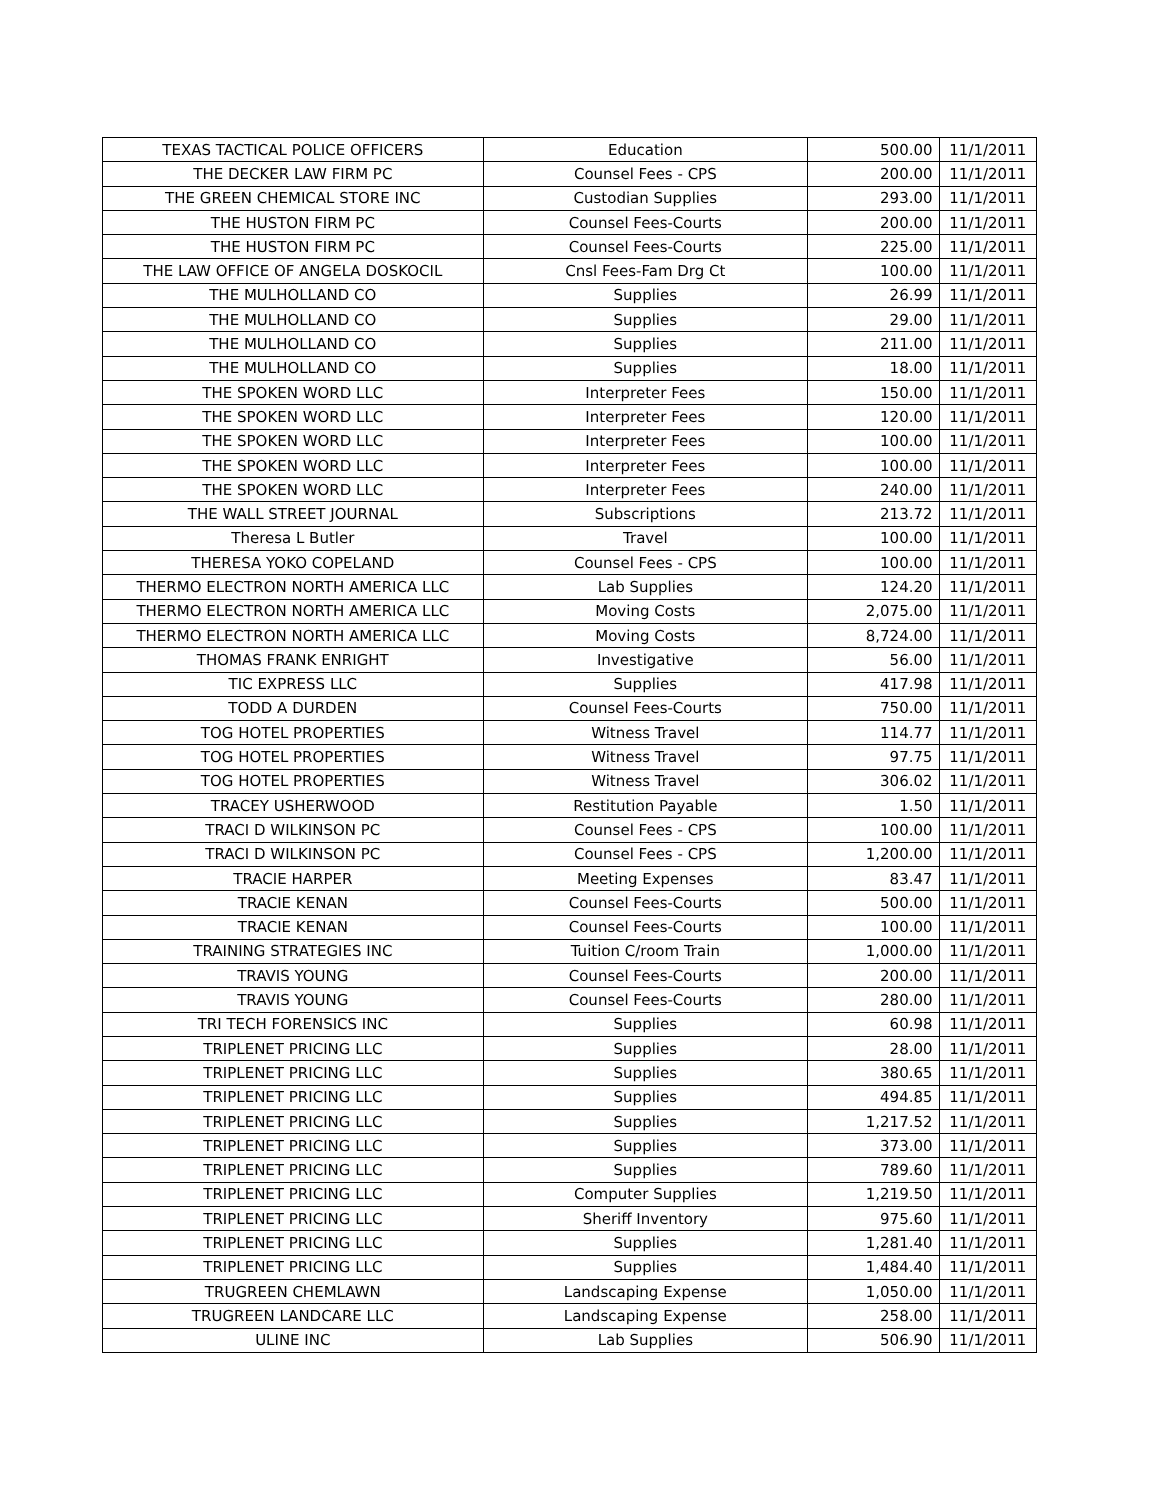| TEXAS TACTICAL POLICE OFFICERS | Education | 500.00 | 11/1/2011 |
| THE DECKER LAW FIRM PC | Counsel Fees - CPS | 200.00 | 11/1/2011 |
| THE GREEN CHEMICAL STORE INC | Custodian Supplies | 293.00 | 11/1/2011 |
| THE HUSTON FIRM PC | Counsel Fees-Courts | 200.00 | 11/1/2011 |
| THE HUSTON FIRM PC | Counsel Fees-Courts | 225.00 | 11/1/2011 |
| THE LAW OFFICE OF ANGELA DOSKOCIL | Cnsl Fees-Fam Drg Ct | 100.00 | 11/1/2011 |
| THE MULHOLLAND CO | Supplies | 26.99 | 11/1/2011 |
| THE MULHOLLAND CO | Supplies | 29.00 | 11/1/2011 |
| THE MULHOLLAND CO | Supplies | 211.00 | 11/1/2011 |
| THE MULHOLLAND CO | Supplies | 18.00 | 11/1/2011 |
| THE SPOKEN WORD LLC | Interpreter Fees | 150.00 | 11/1/2011 |
| THE SPOKEN WORD LLC | Interpreter Fees | 120.00 | 11/1/2011 |
| THE SPOKEN WORD LLC | Interpreter Fees | 100.00 | 11/1/2011 |
| THE SPOKEN WORD LLC | Interpreter Fees | 100.00 | 11/1/2011 |
| THE SPOKEN WORD LLC | Interpreter Fees | 240.00 | 11/1/2011 |
| THE WALL STREET JOURNAL | Subscriptions | 213.72 | 11/1/2011 |
| Theresa L Butler | Travel | 100.00 | 11/1/2011 |
| THERESA YOKO COPELAND | Counsel Fees - CPS | 100.00 | 11/1/2011 |
| THERMO ELECTRON NORTH AMERICA LLC | Lab Supplies | 124.20 | 11/1/2011 |
| THERMO ELECTRON NORTH AMERICA LLC | Moving Costs | 2,075.00 | 11/1/2011 |
| THERMO ELECTRON NORTH AMERICA LLC | Moving Costs | 8,724.00 | 11/1/2011 |
| THOMAS FRANK ENRIGHT | Investigative | 56.00 | 11/1/2011 |
| TIC EXPRESS LLC | Supplies | 417.98 | 11/1/2011 |
| TODD A DURDEN | Counsel Fees-Courts | 750.00 | 11/1/2011 |
| TOG HOTEL PROPERTIES | Witness Travel | 114.77 | 11/1/2011 |
| TOG HOTEL PROPERTIES | Witness Travel | 97.75 | 11/1/2011 |
| TOG HOTEL PROPERTIES | Witness Travel | 306.02 | 11/1/2011 |
| TRACEY USHERWOOD | Restitution Payable | 1.50 | 11/1/2011 |
| TRACI D WILKINSON PC | Counsel Fees - CPS | 100.00 | 11/1/2011 |
| TRACI D WILKINSON PC | Counsel Fees - CPS | 1,200.00 | 11/1/2011 |
| TRACIE HARPER | Meeting Expenses | 83.47 | 11/1/2011 |
| TRACIE KENAN | Counsel Fees-Courts | 500.00 | 11/1/2011 |
| TRACIE KENAN | Counsel Fees-Courts | 100.00 | 11/1/2011 |
| TRAINING STRATEGIES INC | Tuition C/room Train | 1,000.00 | 11/1/2011 |
| TRAVIS YOUNG | Counsel Fees-Courts | 200.00 | 11/1/2011 |
| TRAVIS YOUNG | Counsel Fees-Courts | 280.00 | 11/1/2011 |
| TRI TECH FORENSICS INC | Supplies | 60.98 | 11/1/2011 |
| TRIPLENET PRICING LLC | Supplies | 28.00 | 11/1/2011 |
| TRIPLENET PRICING LLC | Supplies | 380.65 | 11/1/2011 |
| TRIPLENET PRICING LLC | Supplies | 494.85 | 11/1/2011 |
| TRIPLENET PRICING LLC | Supplies | 1,217.52 | 11/1/2011 |
| TRIPLENET PRICING LLC | Supplies | 373.00 | 11/1/2011 |
| TRIPLENET PRICING LLC | Supplies | 789.60 | 11/1/2011 |
| TRIPLENET PRICING LLC | Computer Supplies | 1,219.50 | 11/1/2011 |
| TRIPLENET PRICING LLC | Sheriff Inventory | 975.60 | 11/1/2011 |
| TRIPLENET PRICING LLC | Supplies | 1,281.40 | 11/1/2011 |
| TRIPLENET PRICING LLC | Supplies | 1,484.40 | 11/1/2011 |
| TRUGREEN CHEMLAWN | Landscaping Expense | 1,050.00 | 11/1/2011 |
| TRUGREEN LANDCARE LLC | Landscaping Expense | 258.00 | 11/1/2011 |
| ULINE INC | Lab Supplies | 506.90 | 11/1/2011 |